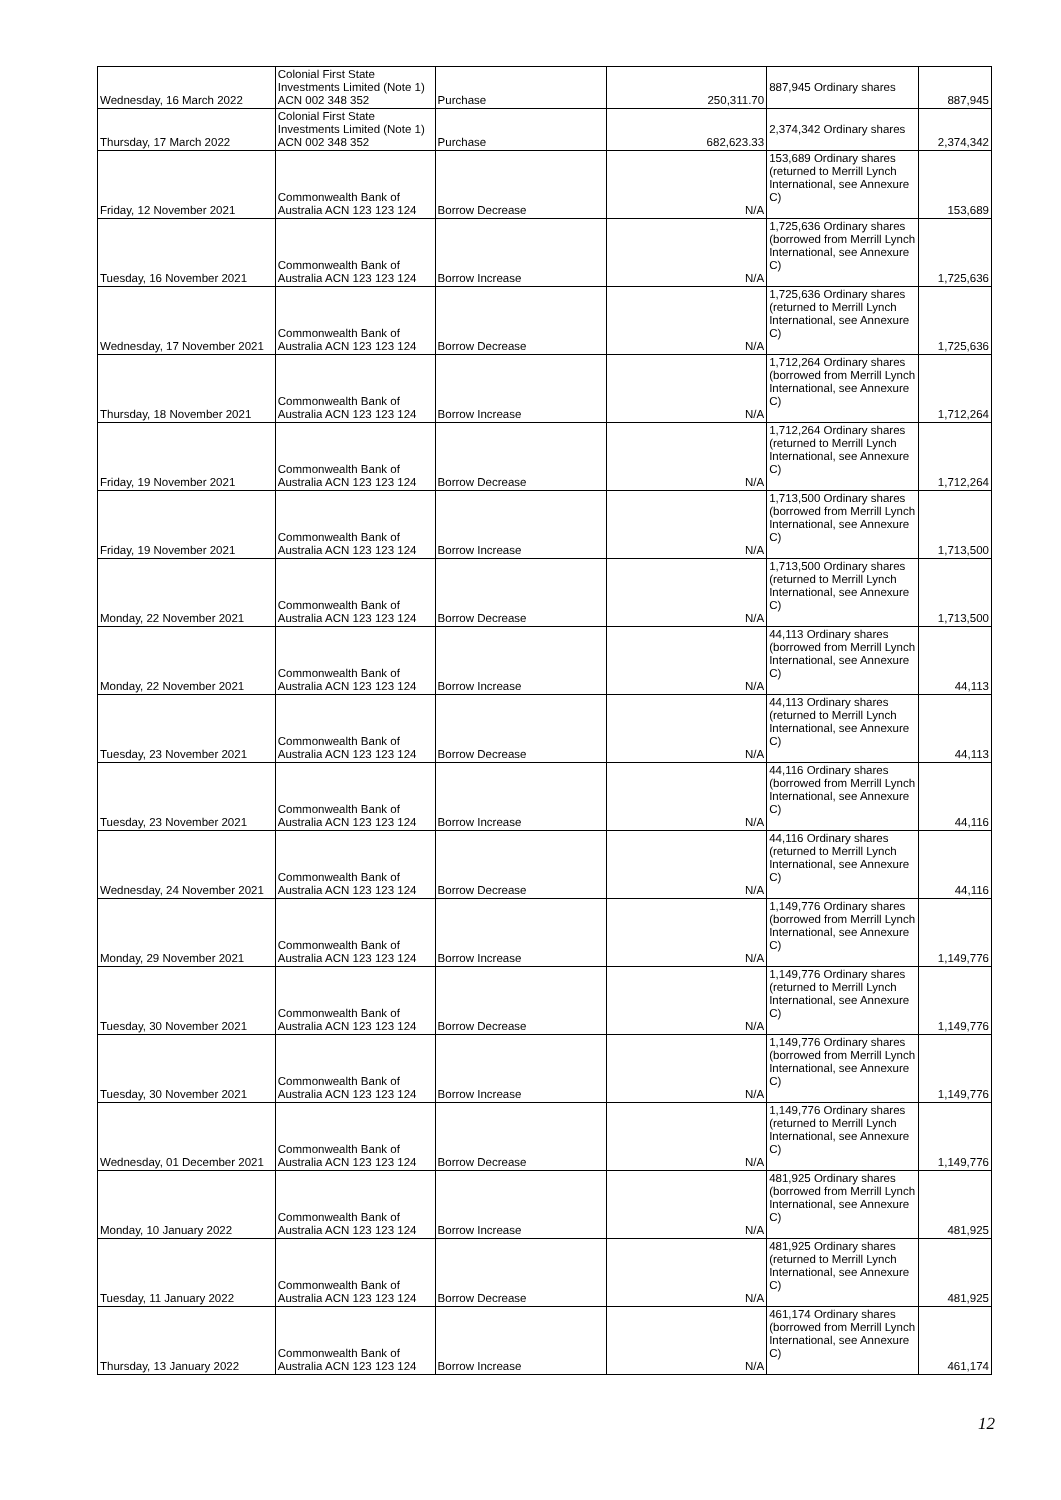| Wednesday, 16 March 2022 | Colonial First State Investments Limited (Note 1) ACN 002 348 352 | Purchase | 250,311.70 | 887,945 Ordinary shares | 887,945 |
| Thursday, 17 March 2022 | Colonial First State Investments Limited (Note 1) ACN 002 348 352 | Purchase | 682,623.33 | 2,374,342 Ordinary shares | 2,374,342 |
| Friday, 12 November 2021 | Commonwealth Bank of Australia ACN 123 123 124 | Borrow Decrease | N/A | 153,689 Ordinary shares (returned to Merrill Lynch International, see Annexure C) | 153,689 |
| Tuesday, 16 November 2021 | Commonwealth Bank of Australia ACN 123 123 124 | Borrow Increase | N/A | 1,725,636 Ordinary shares (borrowed from Merrill Lynch International, see Annexure C) | 1,725,636 |
| Wednesday, 17 November 2021 | Commonwealth Bank of Australia ACN 123 123 124 | Borrow Decrease | N/A | 1,725,636 Ordinary shares (returned to Merrill Lynch International, see Annexure C) | 1,725,636 |
| Thursday, 18 November 2021 | Commonwealth Bank of Australia ACN 123 123 124 | Borrow Increase | N/A | 1,712,264 Ordinary shares (borrowed from Merrill Lynch International, see Annexure C) | 1,712,264 |
| Friday, 19 November 2021 | Commonwealth Bank of Australia ACN 123 123 124 | Borrow Decrease | N/A | 1,712,264 Ordinary shares (returned to Merrill Lynch International, see Annexure C) | 1,712,264 |
| Friday, 19 November 2021 | Commonwealth Bank of Australia ACN 123 123 124 | Borrow Increase | N/A | 1,713,500 Ordinary shares (borrowed from Merrill Lynch International, see Annexure C) | 1,713,500 |
| Monday, 22 November 2021 | Commonwealth Bank of Australia ACN 123 123 124 | Borrow Decrease | N/A | 1,713,500 Ordinary shares (returned to Merrill Lynch International, see Annexure C) | 1,713,500 |
| Monday, 22 November 2021 | Commonwealth Bank of Australia ACN 123 123 124 | Borrow Increase | N/A | 44,113 Ordinary shares (borrowed from Merrill Lynch International, see Annexure C) | 44,113 |
| Tuesday, 23 November 2021 | Commonwealth Bank of Australia ACN 123 123 124 | Borrow Decrease | N/A | 44,113 Ordinary shares (returned to Merrill Lynch International, see Annexure C) | 44,113 |
| Tuesday, 23 November 2021 | Commonwealth Bank of Australia ACN 123 123 124 | Borrow Increase | N/A | 44,116 Ordinary shares (borrowed from Merrill Lynch International, see Annexure C) | 44,116 |
| Wednesday, 24 November 2021 | Commonwealth Bank of Australia ACN 123 123 124 | Borrow Decrease | N/A | 44,116 Ordinary shares (returned to Merrill Lynch International, see Annexure C) | 44,116 |
| Monday, 29 November 2021 | Commonwealth Bank of Australia ACN 123 123 124 | Borrow Increase | N/A | 1,149,776 Ordinary shares (borrowed from Merrill Lynch International, see Annexure C) | 1,149,776 |
| Tuesday, 30 November 2021 | Commonwealth Bank of Australia ACN 123 123 124 | Borrow Decrease | N/A | 1,149,776 Ordinary shares (returned to Merrill Lynch International, see Annexure C) | 1,149,776 |
| Tuesday, 30 November 2021 | Commonwealth Bank of Australia ACN 123 123 124 | Borrow Increase | N/A | 1,149,776 Ordinary shares (borrowed from Merrill Lynch International, see Annexure C) | 1,149,776 |
| Wednesday, 01 December 2021 | Commonwealth Bank of Australia ACN 123 123 124 | Borrow Decrease | N/A | 1,149,776 Ordinary shares (returned to Merrill Lynch International, see Annexure C) | 1,149,776 |
| Monday, 10 January 2022 | Commonwealth Bank of Australia ACN 123 123 124 | Borrow Increase | N/A | 481,925 Ordinary shares (borrowed from Merrill Lynch International, see Annexure C) | 481,925 |
| Tuesday, 11 January 2022 | Commonwealth Bank of Australia ACN 123 123 124 | Borrow Decrease | N/A | 481,925 Ordinary shares (returned to Merrill Lynch International, see Annexure C) | 481,925 |
| Thursday, 13 January 2022 | Commonwealth Bank of Australia ACN 123 123 124 | Borrow Increase | N/A | 461,174 Ordinary shares (borrowed from Merrill Lynch International, see Annexure C) | 461,174 |
12